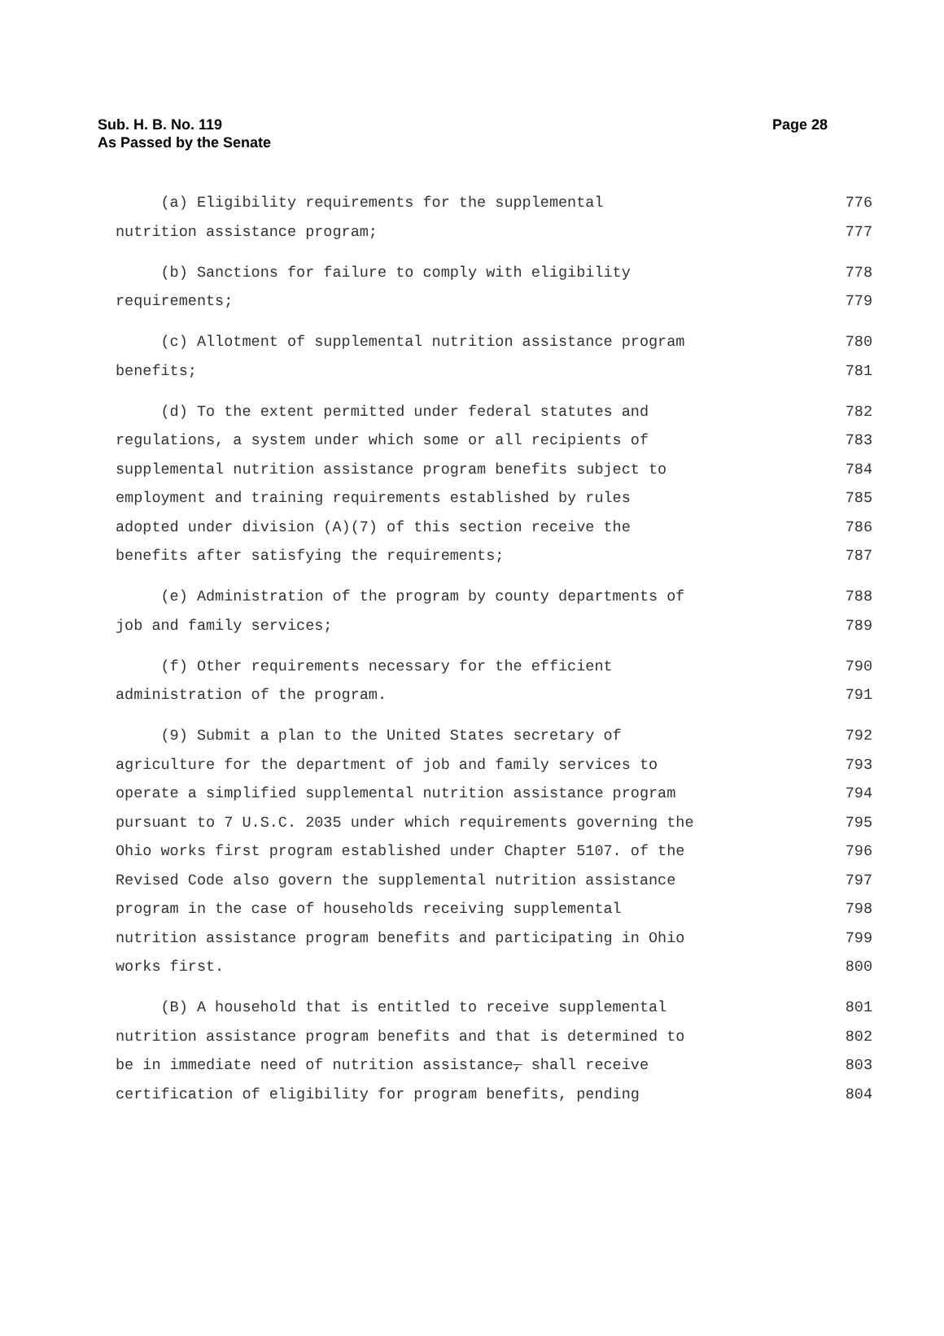Page 28 Sub. H. B. No. 119
As Passed by the Senate
(a) Eligibility requirements for the supplemental 776
nutrition assistance program; 777
(b) Sanctions for failure to comply with eligibility 778
requirements; 779
(c) Allotment of supplemental nutrition assistance program 780
benefits; 781
(d) To the extent permitted under federal statutes and 782
regulations, a system under which some or all recipients of 783
supplemental nutrition assistance program benefits subject to 784
employment and training requirements established by rules 785
adopted under division (A)(7) of this section receive the 786
benefits after satisfying the requirements; 787
(e) Administration of the program by county departments of 788
job and family services; 789
(f) Other requirements necessary for the efficient 790
administration of the program. 791
(9) Submit a plan to the United States secretary of 792
agriculture for the department of job and family services to 793
operate a simplified supplemental nutrition assistance program 794
pursuant to 7 U.S.C. 2035 under which requirements governing the 795
Ohio works first program established under Chapter 5107. of the 796
Revised Code also govern the supplemental nutrition assistance 797
program in the case of households receiving supplemental 798
nutrition assistance program benefits and participating in Ohio 799
works first. 800
(B) A household that is entitled to receive supplemental 801
nutrition assistance program benefits and that is determined to 802
be in immediate need of nutrition assistance, shall receive 803
certification of eligibility for program benefits, pending 804